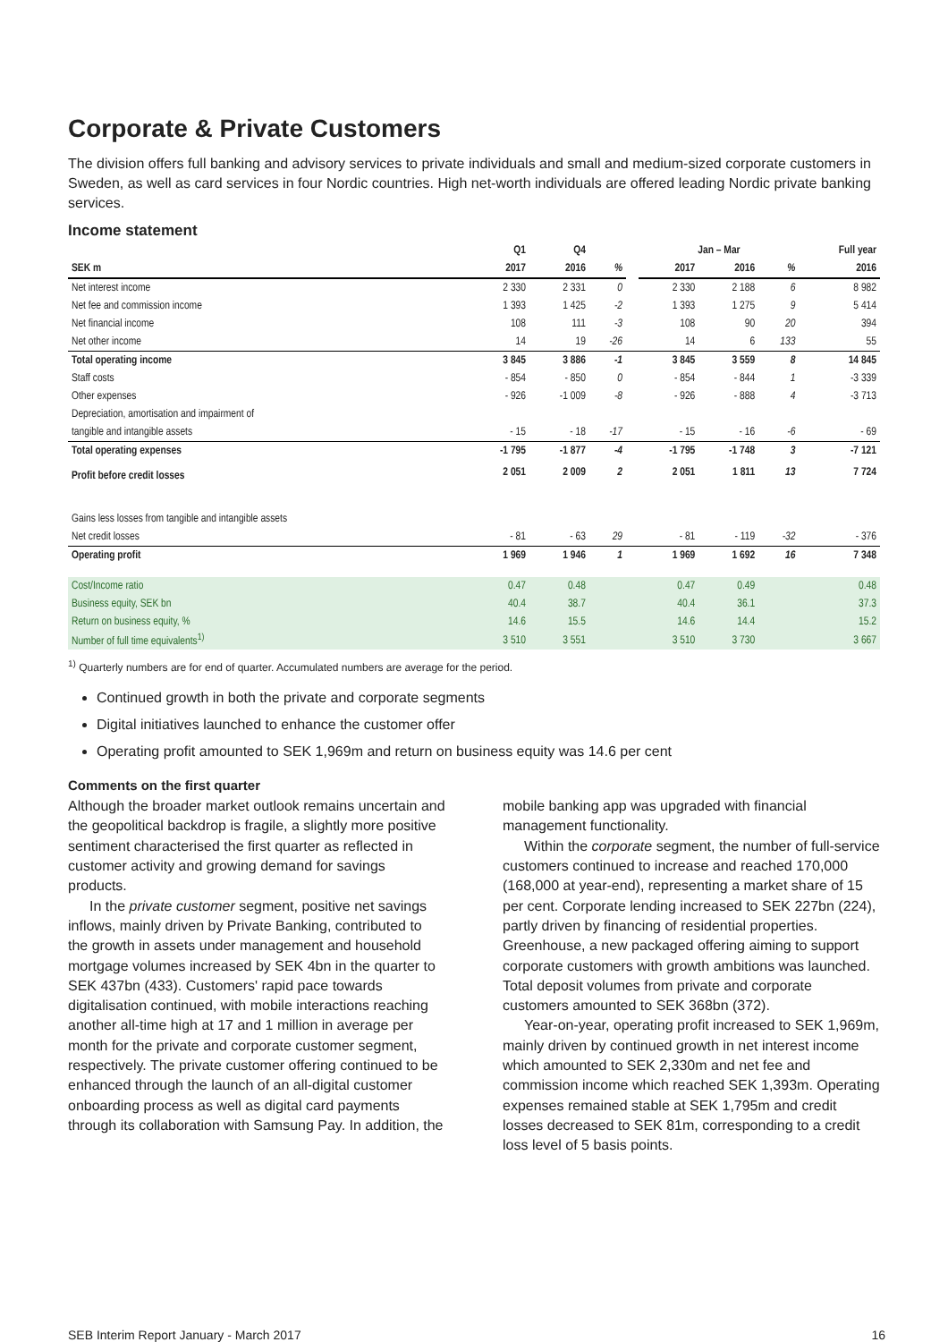Corporate & Private Customers
The division offers full banking and advisory services to private individuals and small and medium-sized corporate customers in Sweden, as well as card services in four Nordic countries. High net-worth individuals are offered leading Nordic private banking services.
Income statement
| | Q1 | Q4 | | | Jan – Mar | | | Full year |
| --- | --- | --- | --- | --- | --- | --- | --- | --- |
| SEK m | 2017 | 2016 | % | | 2017 | 2016 | % | 2016 |
| Net interest income | 2 330 | 2 331 | 0 | | 2 330 | 2 188 | 6 | 8 982 |
| Net fee and commission income | 1 393 | 1 425 | -2 | | 1 393 | 1 275 | 9 | 5 414 |
| Net financial income | 108 | 111 | -3 | | 108 | 90 | 20 | 394 |
| Net other income | 14 | 19 | -26 | | 14 | 6 | 133 | 55 |
| Total operating income | 3 845 | 3 886 | -1 | | 3 845 | 3 559 | 8 | 14 845 |
| Staff costs | - 854 | - 850 | 0 | | - 854 | - 844 | 1 | -3 339 |
| Other expenses | - 926 | -1 009 | -8 | | - 926 | - 888 | 4 | -3 713 |
| Depreciation, amortisation and impairment of | | | | | | | | |
| tangible and intangible assets | - 15 | - 18 | -17 | | - 15 | - 16 | -6 | - 69 |
| Total operating expenses | -1 795 | -1 877 | -4 | | -1 795 | -1 748 | 3 | -7 121 |
| Profit before credit losses | 2 051 | 2 009 | 2 | | 2 051 | 1 811 | 13 | 7 724 |
| Gains less losses from tangible and intangible assets | | | | | | | | |
| Net credit losses | - 81 | - 63 | 29 | | - 81 | - 119 | -32 | - 376 |
| Operating profit | 1 969 | 1 946 | 1 | | 1 969 | 1 692 | 16 | 7 348 |
| Cost/Income ratio | 0.47 | 0.48 | | | 0.47 | 0.49 | | 0.48 |
| Business equity, SEK bn | 40.4 | 38.7 | | | 40.4 | 36.1 | | 37.3 |
| Return on business equity, % | 14.6 | 15.5 | | | 14.6 | 14.4 | | 15.2 |
| Number of full time equivalents<sup>1)</sup> | 3 510 | 3 551 | | | 3 510 | 3 730 | | 3 667 |
<sup>1)</sup> Quarterly numbers are for end of quarter. Accumulated numbers are average for the period.
Continued growth in both the private and corporate segments
Digital initiatives launched to enhance the customer offer
Operating profit amounted to SEK 1,969m and return on business equity was 14.6 per cent
Comments on the first quarter
Although the broader market outlook remains uncertain and the geopolitical backdrop is fragile, a slightly more positive sentiment characterised the first quarter as reflected in customer activity and growing demand for savings products.
In the private customer segment, positive net savings inflows, mainly driven by Private Banking, contributed to the growth in assets under management and household mortgage volumes increased by SEK 4bn in the quarter to SEK 437bn (433). Customers' rapid pace towards digitalisation continued, with mobile interactions reaching another all-time high at 17 and 1 million in average per month for the private and corporate customer segment, respectively. The private customer offering continued to be enhanced through the launch of an all-digital customer onboarding process as well as digital card payments through its collaboration with Samsung Pay. In addition, the mobile banking app was upgraded with financial management functionality.
Within the corporate segment, the number of full-service customers continued to increase and reached 170,000 (168,000 at year-end), representing a market share of 15 per cent. Corporate lending increased to SEK 227bn (224), partly driven by financing of residential properties. Greenhouse, a new packaged offering aiming to support corporate customers with growth ambitions was launched. Total deposit volumes from private and corporate customers amounted to SEK 368bn (372).
Year-on-year, operating profit increased to SEK 1,969m, mainly driven by continued growth in net interest income which amounted to SEK 2,330m and net fee and commission income which reached SEK 1,393m. Operating expenses remained stable at SEK 1,795m and credit losses decreased to SEK 81m, corresponding to a credit loss level of 5 basis points.
SEB Interim Report January - March 2017 16